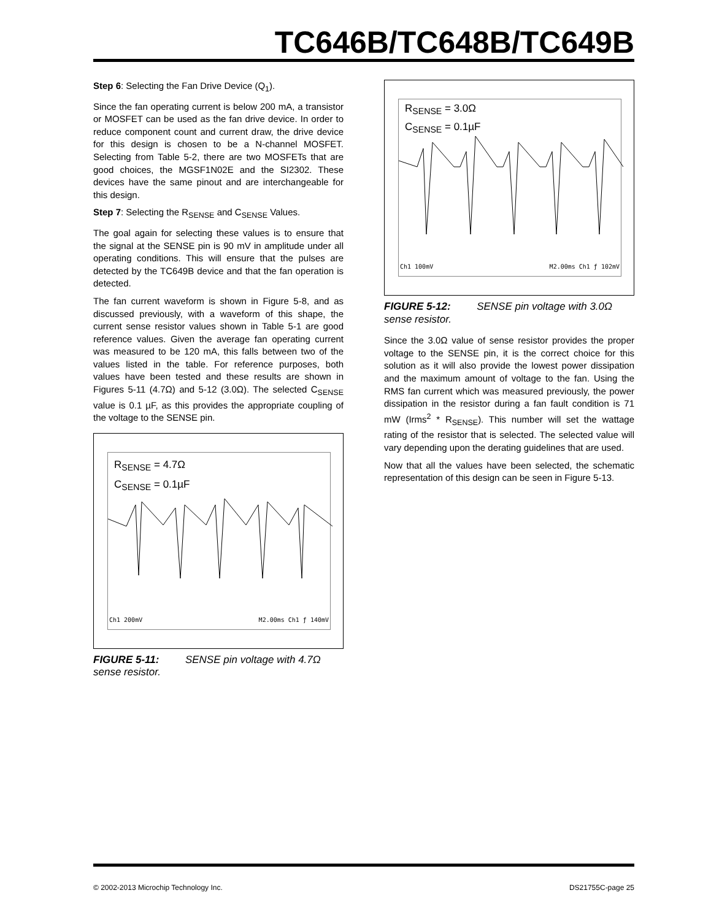TC646B/TC648B/TC649B
Step 6: Selecting the Fan Drive Device (Q<sub>1</sub>).
Since the fan operating current is below 200 mA, a transistor or MOSFET can be used as the fan drive device. In order to reduce component count and current draw, the drive device for this design is chosen to be a N-channel MOSFET. Selecting from Table 5-2, there are two MOSFETs that are good choices, the MGSF1N02E and the SI2302. These devices have the same pinout and are interchangeable for this design.
Step 7: Selecting the R<sub>SENSE</sub> and C<sub>SENSE</sub> Values.
The goal again for selecting these values is to ensure that the signal at the SENSE pin is 90 mV in amplitude under all operating conditions. This will ensure that the pulses are detected by the TC649B device and that the fan operation is detected.
The fan current waveform is shown in Figure 5-8, and as discussed previously, with a waveform of this shape, the current sense resistor values shown in Table 5-1 are good reference values. Given the average fan operating current was measured to be 120 mA, this falls between two of the values listed in the table. For reference purposes, both values have been tested and these results are shown in Figures 5-11 (4.7Ω) and 5-12 (3.0Ω). The selected C<sub>SENSE</sub> value is 0.1 µF, as this provides the appropriate coupling of the voltage to the SENSE pin.
R<sub>SENSE</sub> = 4.7Ω
C<sub>SENSE</sub> = 0.1µF
Ch1 200mV M2.00ms Ch1 ƒ 140mV
FIGURE 5-11: SENSE pin voltage with 4.7Ω sense resistor.
R<sub>SENSE</sub> = 3.0Ω
C<sub>SENSE</sub> = 0.1µF
Ch1 100mV M2.00ms Ch1 ƒ 102mV
FIGURE 5-12: SENSE pin voltage with 3.0Ω sense resistor.
Since the 3.0Ω value of sense resistor provides the proper voltage to the SENSE pin, it is the correct choice for this solution as it will also provide the lowest power dissipation and the maximum amount of voltage to the fan. Using the RMS fan current which was measured previously, the power dissipation in the resistor during a fan fault condition is 71 mW (Irms<sup>2</sup> * R<sub>SENSE</sub>). This number will set the wattage rating of the resistor that is selected. The selected value will vary depending upon the derating guidelines that are used.
Now that all the values have been selected, the schematic representation of this design can be seen in Figure 5-13.
© 2002-2013 Microchip Technology Inc. DS21755C-page 25